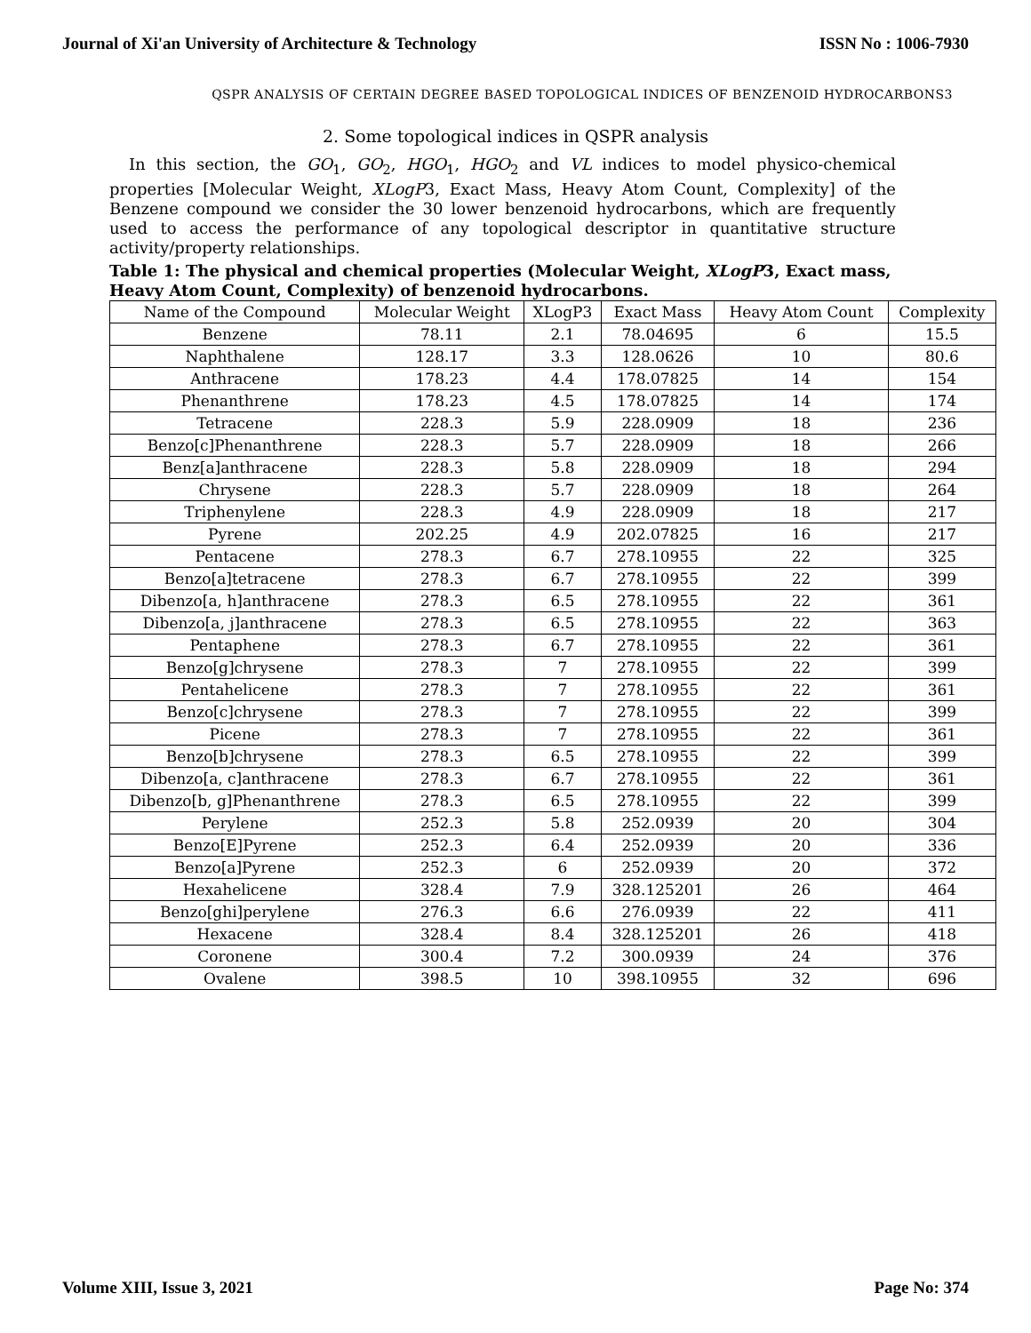Journal of Xi'an University of Architecture & Technology ISSN No : 1006-7930
QSPR ANALYSIS OF CERTAIN DEGREE BASED TOPOLOGICAL INDICES OF BENZENOID HYDROCARBONS3
2. Some topological indices in QSPR analysis
In this section, the GO<sub>1</sub>, GO<sub>2</sub>, HGO<sub>1</sub>, HGO<sub>2</sub> and VL indices to model physico-chemical properties [Molecular Weight, XLogP3, Exact Mass, Heavy Atom Count, Complexity] of the Benzene compound we consider the 30 lower benzenoid hydrocarbons, which are frequently used to access the performance of any topological descriptor in quantitative structure activity/property relationships.
Table 1: The physical and chemical properties (Molecular Weight, XLogP3, Exact mass, Heavy Atom Count, Complexity) of benzenoid hydrocarbons.
| Name of the Compound | Molecular Weight | XLogP3 | Exact Mass | Heavy Atom Count | Complexity |
| --- | --- | --- | --- | --- | --- |
| Benzene | 78.11 | 2.1 | 78.04695 | 6 | 15.5 |
| Naphthalene | 128.17 | 3.3 | 128.0626 | 10 | 80.6 |
| Anthracene | 178.23 | 4.4 | 178.07825 | 14 | 154 |
| Phenanthrene | 178.23 | 4.5 | 178.07825 | 14 | 174 |
| Tetracene | 228.3 | 5.9 | 228.0909 | 18 | 236 |
| Benzo[c]Phenanthrene | 228.3 | 5.7 | 228.0909 | 18 | 266 |
| Benz[a]anthracene | 228.3 | 5.8 | 228.0909 | 18 | 294 |
| Chrysene | 228.3 | 5.7 | 228.0909 | 18 | 264 |
| Triphenylene | 228.3 | 4.9 | 228.0909 | 18 | 217 |
| Pyrene | 202.25 | 4.9 | 202.07825 | 16 | 217 |
| Pentacene | 278.3 | 6.7 | 278.10955 | 22 | 325 |
| Benzo[a]tetracene | 278.3 | 6.7 | 278.10955 | 22 | 399 |
| Dibenzo[a, h]anthracene | 278.3 | 6.5 | 278.10955 | 22 | 361 |
| Dibenzo[a, j]anthracene | 278.3 | 6.5 | 278.10955 | 22 | 363 |
| Pentaphene | 278.3 | 6.7 | 278.10955 | 22 | 361 |
| Benzo[g]chrysene | 278.3 | 7 | 278.10955 | 22 | 399 |
| Pentahelicene | 278.3 | 7 | 278.10955 | 22 | 361 |
| Benzo[c]chrysene | 278.3 | 7 | 278.10955 | 22 | 399 |
| Picene | 278.3 | 7 | 278.10955 | 22 | 361 |
| Benzo[b]chrysene | 278.3 | 6.5 | 278.10955 | 22 | 399 |
| Dibenzo[a, c]anthracene | 278.3 | 6.7 | 278.10955 | 22 | 361 |
| Dibenzo[b, g]Phenanthrene | 278.3 | 6.5 | 278.10955 | 22 | 399 |
| Perylene | 252.3 | 5.8 | 252.0939 | 20 | 304 |
| Benzo[E]Pyrene | 252.3 | 6.4 | 252.0939 | 20 | 336 |
| Benzo[a]Pyrene | 252.3 | 6 | 252.0939 | 20 | 372 |
| Hexahelicene | 328.4 | 7.9 | 328.125201 | 26 | 464 |
| Benzo[ghi]perylene | 276.3 | 6.6 | 276.0939 | 22 | 411 |
| Hexacene | 328.4 | 8.4 | 328.125201 | 26 | 418 |
| Coronene | 300.4 | 7.2 | 300.0939 | 24 | 376 |
| Ovalene | 398.5 | 10 | 398.10955 | 32 | 696 |
Volume XIII, Issue 3, 2021 Page No: 374